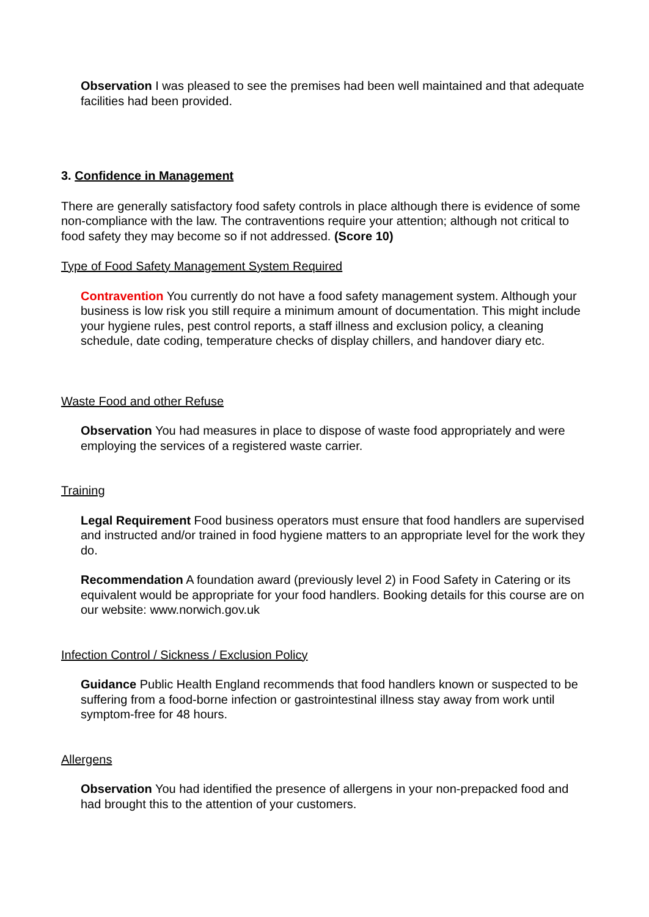Observation I was pleased to see the premises had been well maintained and that adequate facilities had been provided.
3. Confidence in Management
There are generally satisfactory food safety controls in place although there is evidence of some non-compliance with the law. The contraventions require your attention; although not critical to food safety they may become so if not addressed. (Score 10)
Type of Food Safety Management System Required
Contravention You currently do not have a food safety management system. Although your business is low risk you still require a minimum amount of documentation. This might include your hygiene rules, pest control reports, a staff illness and exclusion policy, a cleaning schedule, date coding, temperature checks of display chillers, and handover diary etc.
Waste Food and other Refuse
Observation You had measures in place to dispose of waste food appropriately and were employing the services of a registered waste carrier.
Training
Legal Requirement Food business operators must ensure that food handlers are supervised and instructed and/or trained in food hygiene matters to an appropriate level for the work they do.
Recommendation A foundation award (previously level 2) in Food Safety in Catering or its equivalent would be appropriate for your food handlers. Booking details for this course are on our website: www.norwich.gov.uk
Infection Control / Sickness / Exclusion Policy
Guidance Public Health England recommends that food handlers known or suspected to be suffering from a food-borne infection or gastrointestinal illness stay away from work until symptom-free for 48 hours.
Allergens
Observation You had identified the presence of allergens in your non-prepacked food and had brought this to the attention of your customers.